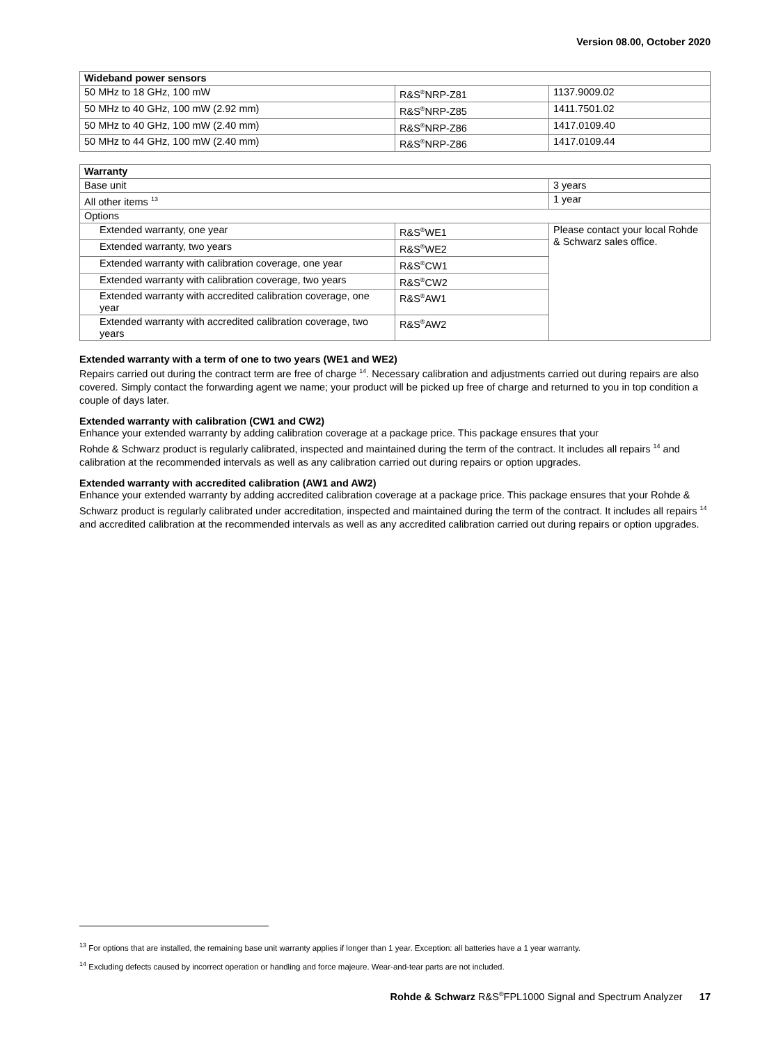Version 08.00, October 2020
| Wideband power sensors | | |
| --- | --- | --- |
| 50 MHz to 18 GHz, 100 mW | R&S<sup>®</sup>NRP-Z81 | 1137.9009.02 |
| 50 MHz to 40 GHz, 100 mW (2.92 mm) | R&S<sup>®</sup>NRP-Z85 | 1411.7501.02 |
| 50 MHz to 40 GHz, 100 mW (2.40 mm) | R&S<sup>®</sup>NRP-Z86 | 1417.0109.40 |
| 50 MHz to 44 GHz, 100 mW (2.40 mm) | R&S<sup>®</sup>NRP-Z86 | 1417.0109.44 |
| Warranty | | |
| --- | --- | --- |
| Base unit | | 3 years |
| All other items <sup>13</sup> | | 1 year |
| Options | | |
| Extended warranty, one year | R&S<sup>®</sup>WE1 | Please contact your local Rohde & Schwarz sales office. |
| Extended warranty, two years | R&S<sup>®</sup>WE2 | |
| Extended warranty with calibration coverage, one year | R&S<sup>®</sup>CW1 | |
| Extended warranty with calibration coverage, two years | R&S<sup>®</sup>CW2 | |
| Extended warranty with accredited calibration coverage, one year | R&S<sup>®</sup>AW1 | |
| Extended warranty with accredited calibration coverage, two years | R&S<sup>®</sup>AW2 | |
Extended warranty with a term of one to two years (WE1 and WE2)
Repairs carried out during the contract term are free of charge <sup>14</sup>. Necessary calibration and adjustments carried out during repairs are also covered. Simply contact the forwarding agent we name; your product will be picked up free of charge and returned to you in top condition a couple of days later.
Extended warranty with calibration (CW1 and CW2)
Enhance your extended warranty by adding calibration coverage at a package price. This package ensures that your
Rohde & Schwarz product is regularly calibrated, inspected and maintained during the term of the contract. It includes all repairs <sup>14</sup> and calibration at the recommended intervals as well as any calibration carried out during repairs or option upgrades.
Extended warranty with accredited calibration (AW1 and AW2)
Enhance your extended warranty by adding accredited calibration coverage at a package price. This package ensures that your Rohde & Schwarz product is regularly calibrated under accreditation, inspected and maintained during the term of the contract. It includes all repairs <sup>14</sup> and accredited calibration at the recommended intervals as well as any accredited calibration carried out during repairs or option upgrades.
<sup>13</sup> For options that are installed, the remaining base unit warranty applies if longer than 1 year. Exception: all batteries have a 1 year warranty.
<sup>14</sup> Excluding defects caused by incorrect operation or handling and force majeure. Wear-and-tear parts are not included.
Rohde & Schwarz R&S<sup>®</sup>FPL1000 Signal and Spectrum Analyzer 17